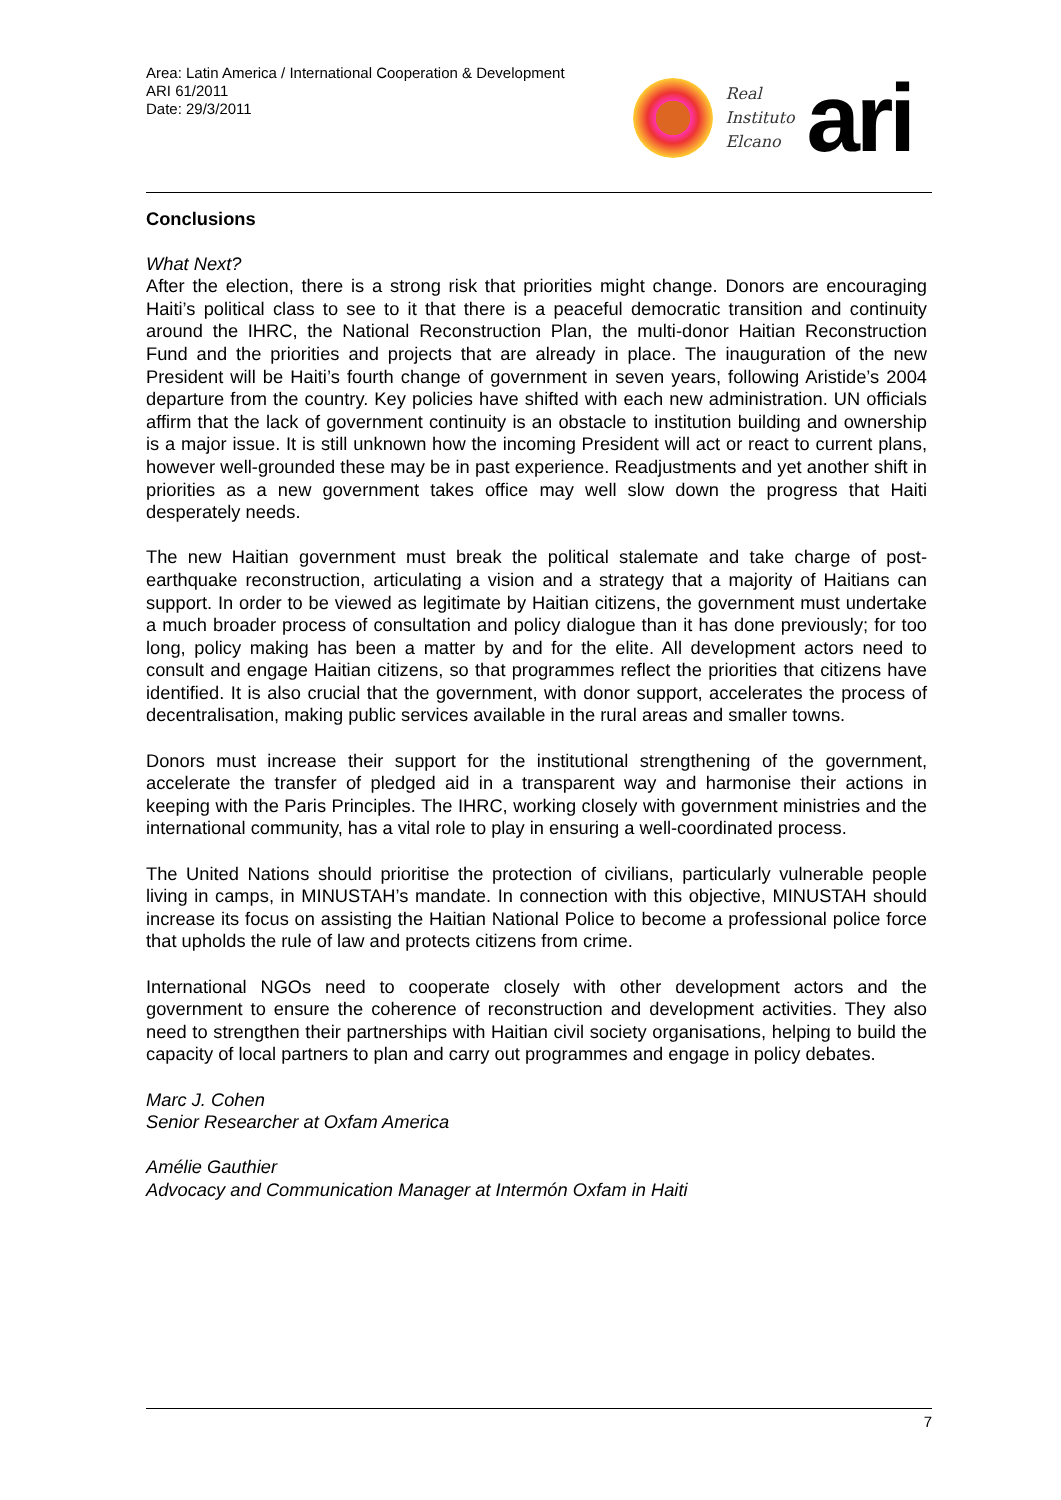Area: Latin America / International Cooperation & Development
ARI 61/2011
Date: 29/3/2011
Real
Instituto
Elcano
ari
Conclusions
What Next?
After the election, there is a strong risk that priorities might change. Donors are encouraging Haiti’s political class to see to it that there is a peaceful democratic transition and continuity around the IHRC, the National Reconstruction Plan, the multi-donor Haitian Reconstruction Fund and the priorities and projects that are already in place. The inauguration of the new President will be Haiti’s fourth change of government in seven years, following Aristide’s 2004 departure from the country. Key policies have shifted with each new administration. UN officials affirm that the lack of government continuity is an obstacle to institution building and ownership is a major issue. It is still unknown how the incoming President will act or react to current plans, however well-grounded these may be in past experience. Readjustments and yet another shift in priorities as a new government takes office may well slow down the progress that Haiti desperately needs.
The new Haitian government must break the political stalemate and take charge of post-earthquake reconstruction, articulating a vision and a strategy that a majority of Haitians can support. In order to be viewed as legitimate by Haitian citizens, the government must undertake a much broader process of consultation and policy dialogue than it has done previously; for too long, policy making has been a matter by and for the elite. All development actors need to consult and engage Haitian citizens, so that programmes reflect the priorities that citizens have identified. It is also crucial that the government, with donor support, accelerates the process of decentralisation, making public services available in the rural areas and smaller towns.
Donors must increase their support for the institutional strengthening of the government, accelerate the transfer of pledged aid in a transparent way and harmonise their actions in keeping with the Paris Principles. The IHRC, working closely with government ministries and the international community, has a vital role to play in ensuring a well-coordinated process.
The United Nations should prioritise the protection of civilians, particularly vulnerable people living in camps, in MINUSTAH’s mandate. In connection with this objective, MINUSTAH should increase its focus on assisting the Haitian National Police to become a professional police force that upholds the rule of law and protects citizens from crime.
International NGOs need to cooperate closely with other development actors and the government to ensure the coherence of reconstruction and development activities. They also need to strengthen their partnerships with Haitian civil society organisations, helping to build the capacity of local partners to plan and carry out programmes and engage in policy debates.
Marc J. Cohen
Senior Researcher at Oxfam America
Amélie Gauthier
Advocacy and Communication Manager at Intermón Oxfam in Haiti
7